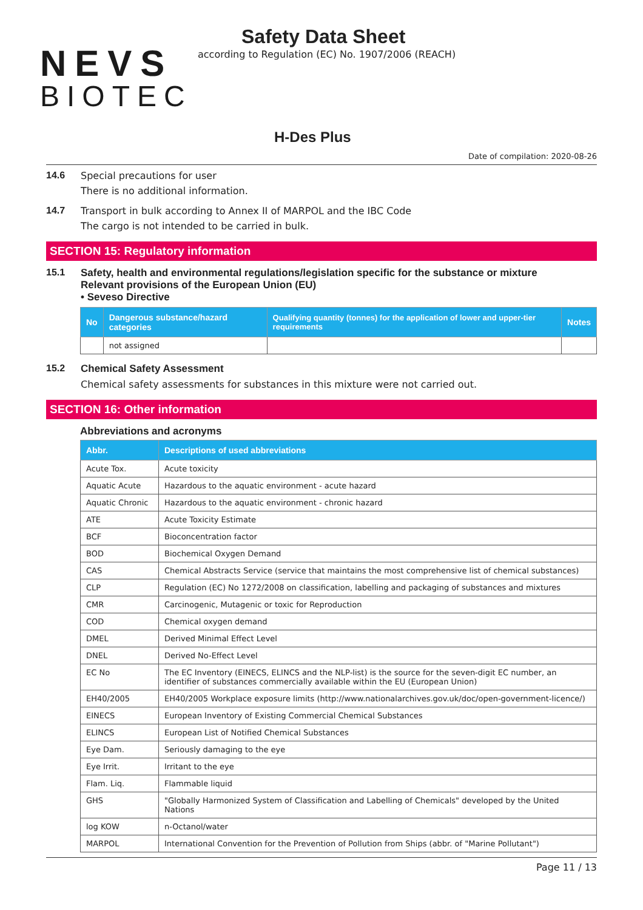NEVS
BIOTEC
Safety Data Sheet
according to Regulation (EC) No. 1907/2006 (REACH)
H-Des Plus
Date of compilation: 2020-08-26
14.6 Special precautions for user
There is no additional information.
14.7 Transport in bulk according to Annex II of MARPOL and the IBC Code
The cargo is not intended to be carried in bulk.
SECTION 15: Regulatory information
15.1 Safety, health and environmental regulations/legislation specific for the substance or mixture
Relevant provisions of the European Union (EU)
• Seveso Directive
| No | Dangerous substance/hazard categories | Qualifying quantity (tonnes) for the application of lower and upper-tier requirements | Notes |
| --- | --- | --- | --- |
| | not assigned | | |
15.2 Chemical Safety Assessment
Chemical safety assessments for substances in this mixture were not carried out.
SECTION 16: Other information
Abbreviations and acronyms
| Abbr. | Descriptions of used abbreviations |
| --- | --- |
| Acute Tox. | Acute toxicity |
| Aquatic Acute | Hazardous to the aquatic environment - acute hazard |
| Aquatic Chronic | Hazardous to the aquatic environment - chronic hazard |
| ATE | Acute Toxicity Estimate |
| BCF | Bioconcentration factor |
| BOD | Biochemical Oxygen Demand |
| CAS | Chemical Abstracts Service (service that maintains the most comprehensive list of chemical substances) |
| CLP | Regulation (EC) No 1272/2008 on classification, labelling and packaging of substances and mixtures |
| CMR | Carcinogenic, Mutagenic or toxic for Reproduction |
| COD | Chemical oxygen demand |
| DMEL | Derived Minimal Effect Level |
| DNEL | Derived No-Effect Level |
| EC No | The EC Inventory (EINECS, ELINCS and the NLP-list) is the source for the seven-digit EC number, an identifier of substances commercially available within the EU (European Union) |
| EH40/2005 | EH40/2005 Workplace exposure limits (http://www.nationalarchives.gov.uk/doc/open-government-licence/) |
| EINECS | European Inventory of Existing Commercial Chemical Substances |
| ELINCS | European List of Notified Chemical Substances |
| Eye Dam. | Seriously damaging to the eye |
| Eye Irrit. | Irritant to the eye |
| Flam. Liq. | Flammable liquid |
| GHS | "Globally Harmonized System of Classification and Labelling of Chemicals" developed by the United Nations |
| log KOW | n-Octanol/water |
| MARPOL | International Convention for the Prevention of Pollution from Ships (abbr. of "Marine Pollutant") |
Page 11 / 13